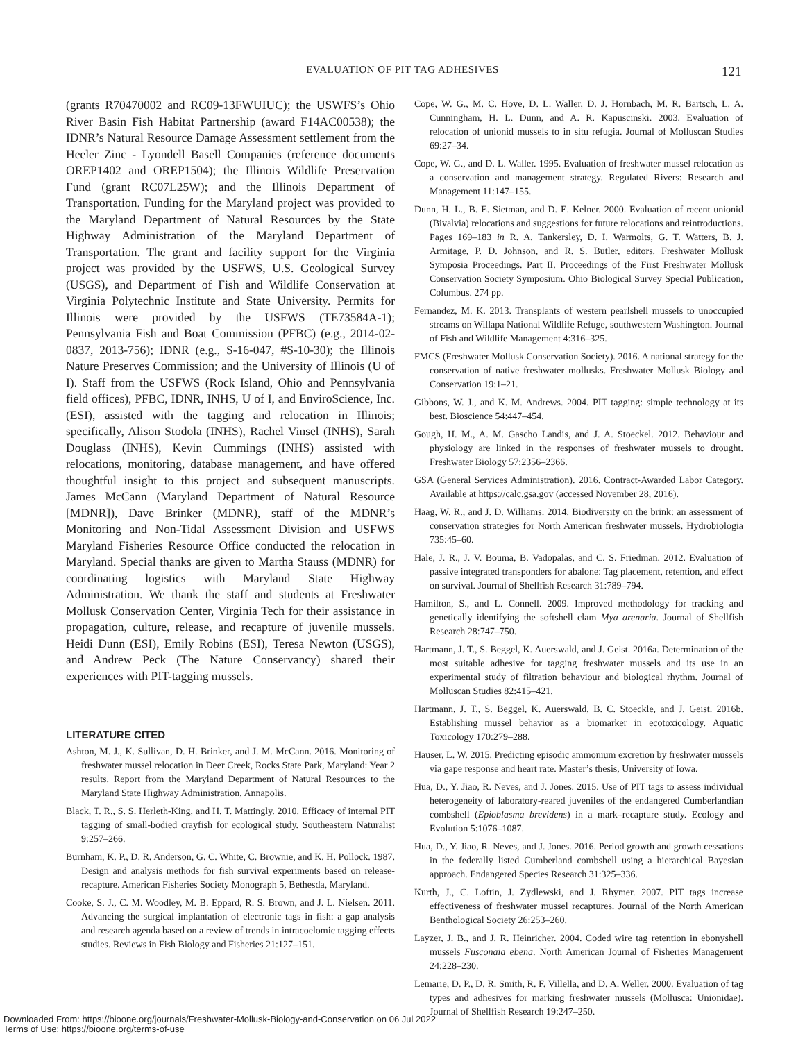EVALUATION OF PIT TAG ADHESIVES 121
(grants R70470002 and RC09-13FWUIUC); the USWFS’s Ohio River Basin Fish Habitat Partnership (award F14AC00538); the IDNR’s Natural Resource Damage Assessment settlement from the Heeler Zinc - Lyondell Basell Companies (reference documents OREP1402 and OREP1504); the Illinois Wildlife Preservation Fund (grant RC07L25W); and the Illinois Department of Transportation. Funding for the Maryland project was provided to the Maryland Department of Natural Resources by the State Highway Administration of the Maryland Department of Transportation. The grant and facility support for the Virginia project was provided by the USFWS, U.S. Geological Survey (USGS), and Department of Fish and Wildlife Conservation at Virginia Polytechnic Institute and State University. Permits for Illinois were provided by the USFWS (TE73584A-1); Pennsylvania Fish and Boat Commission (PFBC) (e.g., 2014-02-0837, 2013-756); IDNR (e.g., S-16-047, #S-10-30); the Illinois Nature Preserves Commission; and the University of Illinois (U of I). Staff from the USFWS (Rock Island, Ohio and Pennsylvania field offices), PFBC, IDNR, INHS, U of I, and EnviroScience, Inc. (ESI), assisted with the tagging and relocation in Illinois; specifically, Alison Stodola (INHS), Rachel Vinsel (INHS), Sarah Douglass (INHS), Kevin Cummings (INHS) assisted with relocations, monitoring, database management, and have offered thoughtful insight to this project and subsequent manuscripts. James McCann (Maryland Department of Natural Resource [MDNR]), Dave Brinker (MDNR), staff of the MDNR’s Monitoring and Non-Tidal Assessment Division and USFWS Maryland Fisheries Resource Office conducted the relocation in Maryland. Special thanks are given to Martha Stauss (MDNR) for coordinating logistics with Maryland State Highway Administration. We thank the staff and students at Freshwater Mollusk Conservation Center, Virginia Tech for their assistance in propagation, culture, release, and recapture of juvenile mussels. Heidi Dunn (ESI), Emily Robins (ESI), Teresa Newton (USGS), and Andrew Peck (The Nature Conservancy) shared their experiences with PIT-tagging mussels.
LITERATURE CITED
Ashton, M. J., K. Sullivan, D. H. Brinker, and J. M. McCann. 2016. Monitoring of freshwater mussel relocation in Deer Creek, Rocks State Park, Maryland: Year 2 results. Report from the Maryland Department of Natural Resources to the Maryland State Highway Administration, Annapolis.
Black, T. R., S. S. Herleth-King, and H. T. Mattingly. 2010. Efficacy of internal PIT tagging of small-bodied crayfish for ecological study. Southeastern Naturalist 9:257–266.
Burnham, K. P., D. R. Anderson, G. C. White, C. Brownie, and K. H. Pollock. 1987. Design and analysis methods for fish survival experiments based on release-recapture. American Fisheries Society Monograph 5, Bethesda, Maryland.
Cooke, S. J., C. M. Woodley, M. B. Eppard, R. S. Brown, and J. L. Nielsen. 2011. Advancing the surgical implantation of electronic tags in fish: a gap analysis and research agenda based on a review of trends in intracoelomic tagging effects studies. Reviews in Fish Biology and Fisheries 21:127–151.
Cope, W. G., M. C. Hove, D. L. Waller, D. J. Hornbach, M. R. Bartsch, L. A. Cunningham, H. L. Dunn, and A. R. Kapuscinski. 2003. Evaluation of relocation of unionid mussels to in situ refugia. Journal of Molluscan Studies 69:27–34.
Cope, W. G., and D. L. Waller. 1995. Evaluation of freshwater mussel relocation as a conservation and management strategy. Regulated Rivers: Research and Management 11:147–155.
Dunn, H. L., B. E. Sietman, and D. E. Kelner. 2000. Evaluation of recent unionid (Bivalvia) relocations and suggestions for future relocations and reintroductions. Pages 169–183 in R. A. Tankersley, D. I. Warmolts, G. T. Watters, B. J. Armitage, P. D. Johnson, and R. S. Butler, editors. Freshwater Mollusk Symposia Proceedings. Part II. Proceedings of the First Freshwater Mollusk Conservation Society Symposium. Ohio Biological Survey Special Publication, Columbus. 274 pp.
Fernandez, M. K. 2013. Transplants of western pearlshell mussels to unoccupied streams on Willapa National Wildlife Refuge, southwestern Washington. Journal of Fish and Wildlife Management 4:316–325.
FMCS (Freshwater Mollusk Conservation Society). 2016. A national strategy for the conservation of native freshwater mollusks. Freshwater Mollusk Biology and Conservation 19:1–21.
Gibbons, W. J., and K. M. Andrews. 2004. PIT tagging: simple technology at its best. Bioscience 54:447–454.
Gough, H. M., A. M. Gascho Landis, and J. A. Stoeckel. 2012. Behaviour and physiology are linked in the responses of freshwater mussels to drought. Freshwater Biology 57:2356–2366.
GSA (General Services Administration). 2016. Contract-Awarded Labor Category. Available at https://calc.gsa.gov (accessed November 28, 2016).
Haag, W. R., and J. D. Williams. 2014. Biodiversity on the brink: an assessment of conservation strategies for North American freshwater mussels. Hydrobiologia 735:45–60.
Hale, J. R., J. V. Bouma, B. Vadopalas, and C. S. Friedman. 2012. Evaluation of passive integrated transponders for abalone: Tag placement, retention, and effect on survival. Journal of Shellfish Research 31:789–794.
Hamilton, S., and L. Connell. 2009. Improved methodology for tracking and genetically identifying the softshell clam Mya arenaria. Journal of Shellfish Research 28:747–750.
Hartmann, J. T., S. Beggel, K. Auerswald, and J. Geist. 2016a. Determination of the most suitable adhesive for tagging freshwater mussels and its use in an experimental study of filtration behaviour and biological rhythm. Journal of Molluscan Studies 82:415–421.
Hartmann, J. T., S. Beggel, K. Auerswald, B. C. Stoeckle, and J. Geist. 2016b. Establishing mussel behavior as a biomarker in ecotoxicology. Aquatic Toxicology 170:279–288.
Hauser, L. W. 2015. Predicting episodic ammonium excretion by freshwater mussels via gape response and heart rate. Master’s thesis, University of Iowa.
Hua, D., Y. Jiao, R. Neves, and J. Jones. 2015. Use of PIT tags to assess individual heterogeneity of laboratory-reared juveniles of the endangered Cumberlandian combshell (Epioblasma brevidens) in a mark–recapture study. Ecology and Evolution 5:1076–1087.
Hua, D., Y. Jiao, R. Neves, and J. Jones. 2016. Period growth and growth cessations in the federally listed Cumberland combshell using a hierarchical Bayesian approach. Endangered Species Research 31:325–336.
Kurth, J., C. Loftin, J. Zydlewski, and J. Rhymer. 2007. PIT tags increase effectiveness of freshwater mussel recaptures. Journal of the North American Benthological Society 26:253–260.
Layzer, J. B., and J. R. Heinricher. 2004. Coded wire tag retention in ebonyshell mussels Fusconaia ebena. North American Journal of Fisheries Management 24:228–230.
Lemarie, D. P., D. R. Smith, R. F. Villella, and D. A. Weller. 2000. Evaluation of tag types and adhesives for marking freshwater mussels (Mollusca: Unionidae). Journal of Shellfish Research 19:247–250.
Downloaded From: https://bioone.org/journals/Freshwater-Mollusk-Biology-and-Conservation on 06 Jul 2022
Terms of Use: https://bioone.org/terms-of-use